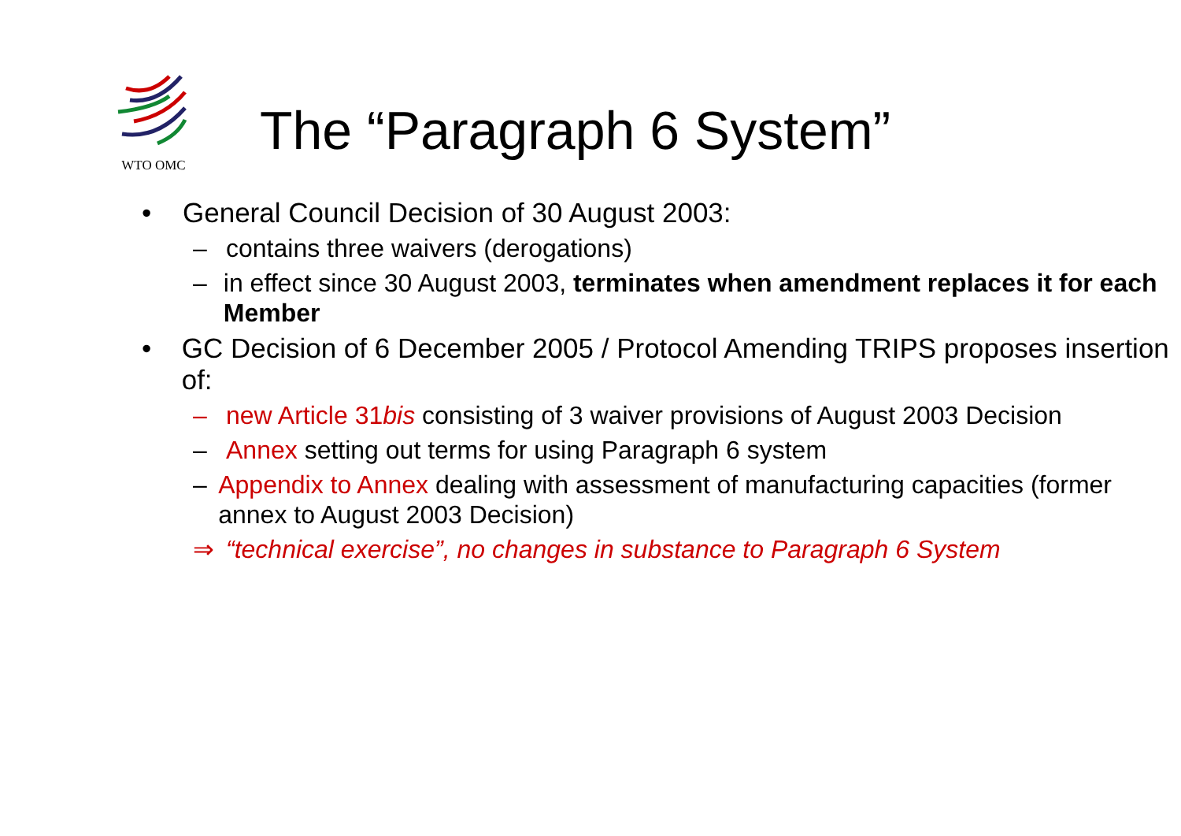WTO OMC
The “Paragraph 6 System”
• General Council Decision of 30 August 2003:
– contains three waivers (derogations)
– in effect since 30 August 2003, terminates when amendment replaces it for each Member
• GC Decision of 6 December 2005 / Protocol Amending TRIPS proposes insertion of:
– new Article 31bis consisting of 3 waiver provisions of August 2003 Decision
– Annex setting out terms for using Paragraph 6 system
– Appendix to Annex dealing with assessment of manufacturing capacities (former annex to August 2003 Decision)
⇒ “technical exercise”, no changes in substance to Paragraph 6 System